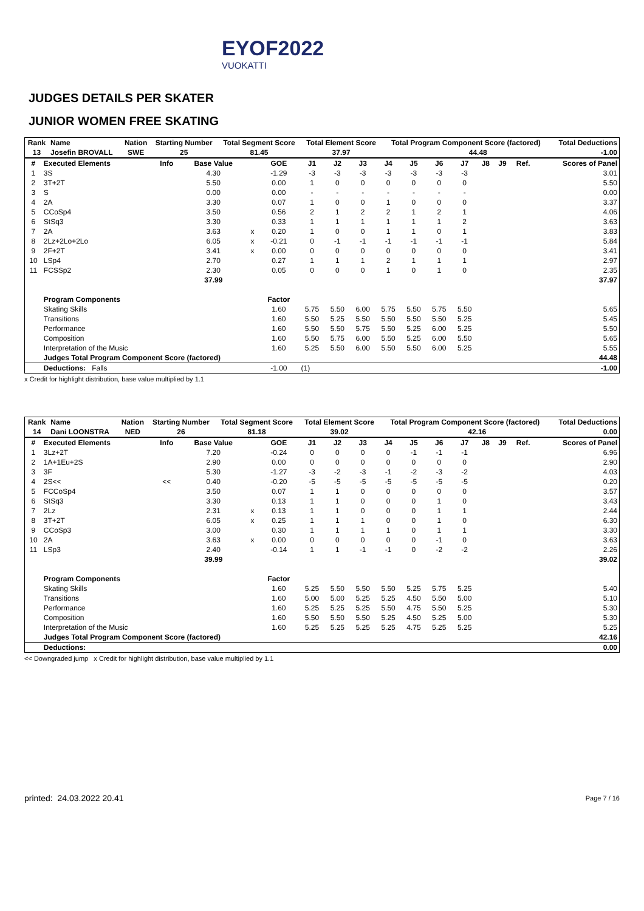EYOF2022
VUOKATTI
JUDGES DETAILS PER SKATER
JUNIOR WOMEN FREE SKATING
| Rank | Name | Nation | Starting Number | Total Segment Score | Total Element Score | Total Program Component Score (factored) | | Total Deductions |
| --- | --- | --- | --- | --- | --- | --- | --- | --- |
| 13 | Josefin BROVALL | SWE | 25 | 81.45 | 37.97 | | 44.48 | -1.00 |
| # | Executed Elements | Info | Base Value | | GOE | J1 | J2 | J3 | J4 | J5 | J6 | J7 | J8 | J9 | Ref. | Scores of Panel |
| --- | --- | --- | --- | --- | --- | --- | --- | --- | --- | --- | --- | --- | --- | --- | --- | --- |
| 1 | 3S | | 4.30 | | -1.29 | -3 | -3 | -3 | -3 | -3 | -3 | -3 | | | | 3.01 |
| 2 | 3T+2T | | 5.50 | | 0.00 | 1 | 0 | 0 | 0 | 0 | 0 | 0 | | | | 5.50 |
| 3 | S | | 0.00 | | 0.00 | - | - | - | - | - | - | - | | | | 0.00 |
| 4 | 2A | | 3.30 | | 0.07 | 1 | 0 | 0 | 1 | 0 | 0 | 0 | | | | 3.37 |
| 5 | CCoSp4 | | 3.50 | | 0.56 | 2 | 1 | 2 | 2 | 1 | 2 | 1 | | | | 4.06 |
| 6 | StSq3 | | 3.30 | | 0.33 | 1 | 1 | 1 | 1 | 1 | 1 | 2 | | | | 3.63 |
| 7 | 2A | | 3.63 | x | 0.20 | 1 | 0 | 0 | 1 | 1 | 0 | 1 | | | | 3.83 |
| 8 | 2Lz+2Lo+2Lo | | 6.05 | x | -0.21 | 0 | -1 | -1 | -1 | -1 | -1 | -1 | | | | 5.84 |
| 9 | 2F+2T | | 3.41 | x | 0.00 | 0 | 0 | 0 | 0 | 0 | 0 | 0 | | | | 3.41 |
| 10 | LSp4 | | 2.70 | | 0.27 | 1 | 1 | 1 | 2 | 1 | 1 | 1 | | | | 2.97 |
| 11 | FCSSp2 | | 2.30 | | 0.05 | 0 | 0 | 0 | 1 | 0 | 1 | 0 | | | | 2.35 |
| | | | 37.99 | | | | | | | | | | | | | 37.97 |
| | Program Components | | | | Factor | | | | | | | | | | | |
| | Skating Skills | | | | 1.60 | 5.75 | 5.50 | 6.00 | 5.75 | 5.50 | 5.75 | 5.50 | | | | 5.65 |
| | Transitions | | | | 1.60 | 5.50 | 5.25 | 5.50 | 5.50 | 5.50 | 5.50 | 5.25 | | | | 5.45 |
| | Performance | | | | 1.60 | 5.50 | 5.50 | 5.75 | 5.50 | 5.25 | 6.00 | 5.25 | | | | 5.50 |
| | Composition | | | | 1.60 | 5.50 | 5.75 | 6.00 | 5.50 | 5.25 | 6.00 | 5.50 | | | | 5.65 |
| | Interpretation of the Music | | | | 1.60 | 5.25 | 5.50 | 6.00 | 5.50 | 5.50 | 6.00 | 5.25 | | | | 5.55 |
| | Judges Total Program Component Score (factored) | | | | | | | | | | | | | | | 44.48 |
| | Deductions: Falls | | | | -1.00 | (1) | | | | | | | | | | -1.00 |
x Credit for highlight distribution, base value multiplied by 1.1
| Rank | Name | Nation | Starting Number | Total Segment Score | Total Element Score | Total Program Component Score (factored) | | Total Deductions |
| --- | --- | --- | --- | --- | --- | --- | --- | --- |
| 14 | Dani LOONSTRA | NED | 26 | 81.18 | 39.02 | | 42.16 | 0.00 |
| # | Executed Elements | Info | Base Value | | GOE | J1 | J2 | J3 | J4 | J5 | J6 | J7 | J8 | J9 | Ref. | Scores of Panel |
| --- | --- | --- | --- | --- | --- | --- | --- | --- | --- | --- | --- | --- | --- | --- | --- | --- |
| 1 | 3Lz+2T | | 7.20 | | -0.24 | 0 | 0 | 0 | 0 | -1 | -1 | -1 | | | | 6.96 |
| 2 | 1A+1Eu+2S | | 2.90 | | 0.00 | 0 | 0 | 0 | 0 | 0 | 0 | 0 | | | | 2.90 |
| 3 | 3F | | 5.30 | | -1.27 | -3 | -2 | -3 | -1 | -2 | -3 | -2 | | | | 4.03 |
| 4 | 2S<< | << | 0.40 | | -0.20 | -5 | -5 | -5 | -5 | -5 | -5 | -5 | | | | 0.20 |
| 5 | FCCoSp4 | | 3.50 | | 0.07 | 1 | 1 | 0 | 0 | 0 | 0 | 0 | | | | 3.57 |
| 6 | StSq3 | | 3.30 | | 0.13 | 1 | 1 | 0 | 0 | 0 | 1 | 0 | | | | 3.43 |
| 7 | 2Lz | | 2.31 | x | 0.13 | 1 | 1 | 0 | 0 | 0 | 1 | 1 | | | | 2.44 |
| 8 | 3T+2T | | 6.05 | x | 0.25 | 1 | 1 | 1 | 0 | 0 | 1 | 0 | | | | 6.30 |
| 9 | CCoSp3 | | 3.00 | | 0.30 | 1 | 1 | 1 | 1 | 0 | 1 | 1 | | | | 3.30 |
| 10 | 2A | | 3.63 | x | 0.00 | 0 | 0 | 0 | 0 | 0 | -1 | 0 | | | | 3.63 |
| 11 | LSp3 | | 2.40 | | -0.14 | 1 | 1 | -1 | -1 | 0 | -2 | -2 | | | | 2.26 |
| | | | 39.99 | | | | | | | | | | | | | 39.02 |
| | Program Components | | | | Factor | | | | | | | | | | | |
| | Skating Skills | | | | 1.60 | 5.25 | 5.50 | 5.50 | 5.50 | 5.25 | 5.75 | 5.25 | | | | 5.40 |
| | Transitions | | | | 1.60 | 5.00 | 5.00 | 5.25 | 5.25 | 4.50 | 5.50 | 5.00 | | | | 5.10 |
| | Performance | | | | 1.60 | 5.25 | 5.25 | 5.25 | 5.50 | 4.75 | 5.50 | 5.25 | | | | 5.30 |
| | Composition | | | | 1.60 | 5.50 | 5.50 | 5.50 | 5.25 | 4.50 | 5.25 | 5.00 | | | | 5.30 |
| | Interpretation of the Music | | | | 1.60 | 5.25 | 5.25 | 5.25 | 5.25 | 4.75 | 5.25 | 5.25 | | | | 5.25 |
| | Judges Total Program Component Score (factored) | | | | | | | | | | | | | | | 42.16 |
| | Deductions: | | | | | | | | | | | | | | | 0.00 |
<< Downgraded jump x Credit for highlight distribution, base value multiplied by 1.1
printed: 24.03.2022 20.41 Page 7 / 16